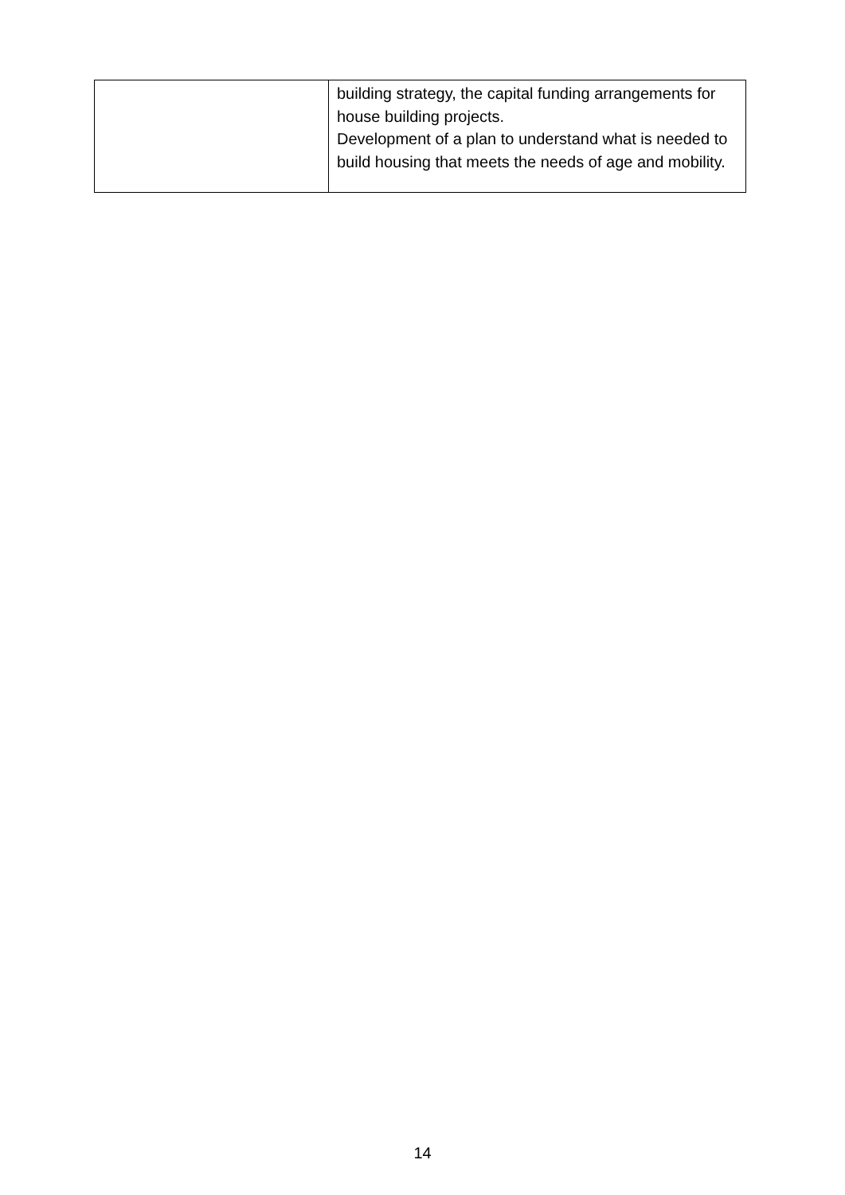| | building strategy, the capital funding arrangements for house building projects. Development of a plan to understand what is needed to build housing that meets the needs of age and mobility. |
14